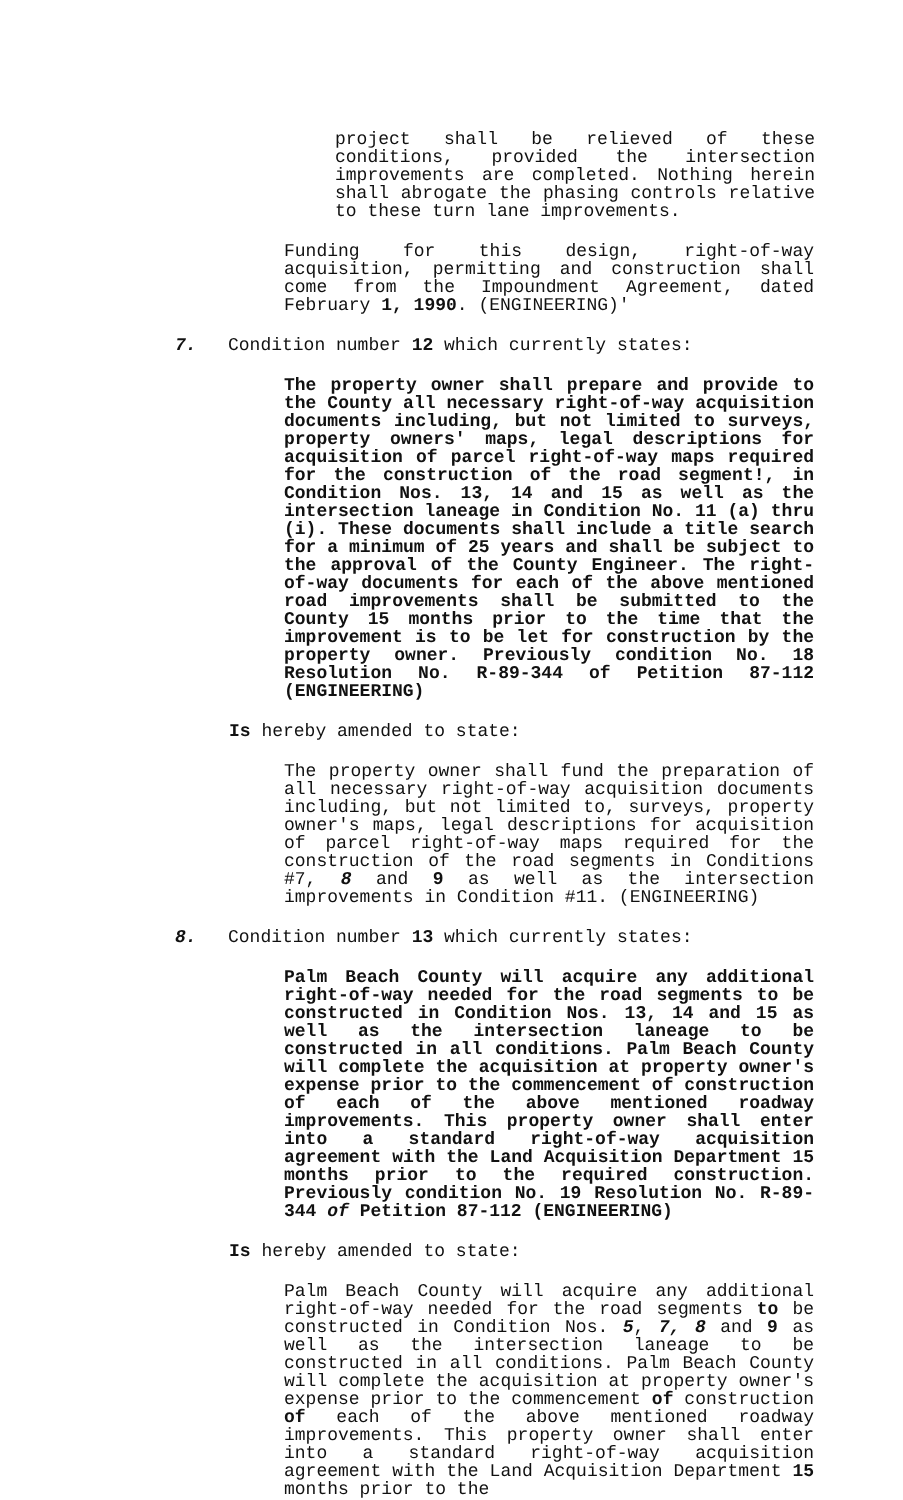project shall be relieved of these conditions, provided the intersection improvements are completed. Nothing herein shall abrogate the phasing controls relative to these turn lane improvements.
Funding for this design, right-of-way acquisition, permitting and construction shall come from the Impoundment Agreement, dated February 1, 1990. (ENGINEERING)'
7. Condition number 12 which currently states:
The property owner shall prepare and provide to the County all necessary right-of-way acquisition documents including, but not limited to surveys, property owners' maps, legal descriptions for acquisition of parcel right-of-way maps required for the construction of the road segment!, in Condition Nos. 13, 14 and 15 as well as the intersection laneage in Condition No. 11 (a) thru (i). These documents shall include a title search for a minimum of 25 years and shall be subject to the approval of the County Engineer. The right-of-way documents for each of the above mentioned road improvements shall be submitted to the County 15 months prior to the time that the improvement is to be let for construction by the property owner. Previously condition No. 18 Resolution No. R-89-344 of Petition 87-112 (ENGINEERING)
Is hereby amended to state:
The property owner shall fund the preparation of all necessary right-of-way acquisition documents including, but not limited to, surveys, property owner's maps, legal descriptions for acquisition of parcel right-of-way maps required for the construction of the road segments in Conditions #7, 8 and 9 as well as the intersection improvements in Condition #11. (ENGINEERING)
8. Condition number 13 which currently states:
Palm Beach County will acquire any additional right-of-way needed for the road segments to be constructed in Condition Nos. 13, 14 and 15 as well as the intersection laneage to be constructed in all conditions. Palm Beach County will complete the acquisition at property owner's expense prior to the commencement of construction of each of the above mentioned roadway improvements. This property owner shall enter into a standard right-of-way acquisition agreement with the Land Acquisition Department 15 months prior to the required construction. Previously condition No. 19 Resolution No. R-89-344 of Petition 87-112 (ENGINEERING)
Is hereby amended to state:
Palm Beach County will acquire any additional right-of-way needed for the road segments to be constructed in Condition Nos. 5, 7, 8 and 9 as well as the intersection laneage to be constructed in all conditions. Palm Beach County will complete the acquisition at property owner's expense prior to the commencement of construction of each of the above mentioned roadway improvements. This property owner shall enter into a standard right-of-way acquisition agreement with the Land Acquisition Department 15 months prior to the